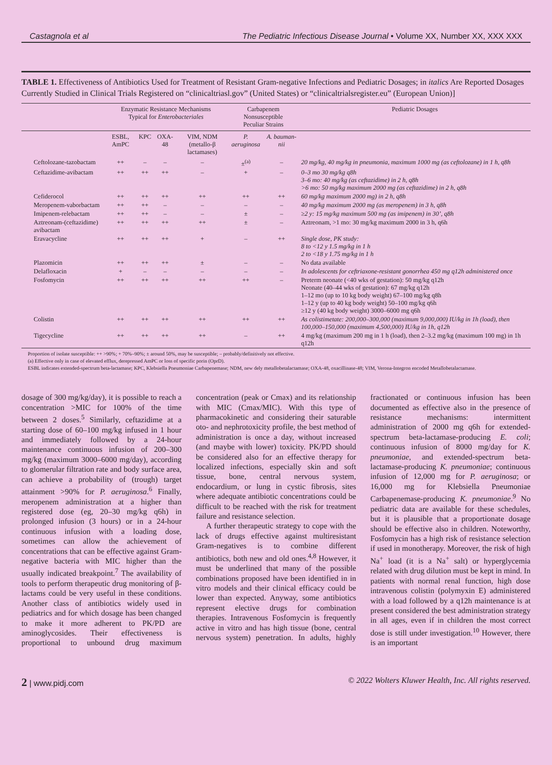Castagnola et al The Pediatric Infectious Disease Journal • Volume XX, Number XX, XXX XXX
TABLE 1. Effectiveness of Antibiotics Used for Treatment of Resistant Gram-negative Infections and Pediatric Dosages; in italics Are Reported Dosages Currently Studied in Clinical Trials Registered on “clinicaltriasl.gov” (United States) or “clinicaltrialsregister.eu” (European Union)]
| | Enzymatic Resistance Mechanisms Typical for Enterobacteriales | | | | Carbapenem Nonsusceptible Peculiar Strains | | Pediatric Dosages |
| --- | --- | --- | --- | --- | --- | --- | --- |
| | ESBL, AmPC | KPC | OXA-48 | VIM, NDM (metallo-β lactamases) | P. aeruginosa | A. bauman-nii | |
| Ceftolozane-tazobactam | ++ | – | – | – | ±<sup>(a)</sup> | – | 20 mg/kg, 40 mg/kg in pneumonia, maximum 1000 mg (as ceftolozane) in 1 h, q8h |
| Ceftazidime-avibactam | ++ | ++ | ++ | – | + | – | 0–3 mo 30 mg/kg q8h 3–6 mo: 40 mg/kg (as ceftazidime) in 2 h, q8h >6 mo: 50 mg/kg maximum 2000 mg (as ceftazidime) in 2 h, q8h |
| Cefiderocol | ++ | ++ | ++ | ++ | ++ | ++ | 60 mg/kg maximum 2000 mg) in 2 h, q8h |
| Meropenem-vaborbactam | ++ | ++ | – | – | – | – | 40 mg/kg maximum 2000 mg (as meropenem) in 3 h, q8h |
| Imipenem-relebactam | ++ | ++ | – | – | ± | – | ≥2 y: 15 mg/kg maximum 500 mg (as imipenem) in 30’, q8h |
| Aztreonam-(ceftazidime) avibactam | ++ | ++ | ++ | ++ | ± | – | Aztreonam, >1 mo: 30 mg/kg maximum 2000 in 3 h, q6h |
| Eravacycline | ++ | ++ | ++ | + | – | ++ | Single dose, PK study: 8 to <12 y 1.5 mg/kg in 1 h 2 to <18 y 1.75 mg/kg in 1 h |
| Plazomicin | ++ | ++ | ++ | ± | – | – | No data available |
| Delafloxacin | + | – | – | – | – | – | In adolescents for ceftriaxone-resistant gonorrhea 450 mg q12h administered once |
| Fosfomycin | ++ | ++ | ++ | ++ | ++ | – | Preterm neonate (<40 wks of gestation): 50 mg/kg q12h Neonate (40–44 wks of gestation): 67 mg/kg q12h 1–12 mo (up to 10 kg body weight) 67–100 mg/kg q8h 1–12 y (up to 40 kg body weight) 50–100 mg/kg q6h ≥12 y (40 kg body weight) 3000–6000 mg q6h |
| Colistin | ++ | ++ | ++ | ++ | ++ | ++ | As colistimetate: 200,000–300,000 (maximum 9,000,000) IU/kg in 1h (load), then 100,000–150,000 (maximum 4,500,000) IU/kg in 1h, q12h |
| Tigecycline | ++ | ++ | ++ | ++ | – | ++ | 4 mg/kg (maximum 200 mg in 1 h (load), then 2–3.2 mg/kg (maximum 100 mg) in 1h q12h |
Proportion of isolate susceptible: ++ >90%; + 70%–90%; ± around 50%, may be susceptible; – probably/definitively not effective.
(a) Effective only in case of elevated efflux, derepressed AmPC or loss of specific porin (OprD).
ESBL indicates extended-spectrum beta-lactamase; KPC, Klebsiella Pneumoniae Carbapenemase; NDM, new dely metallobetalactamase; OXA-48, oxacillinase-48; VIM, Verona-Integron encoded Metallobetalactamase.
dosage of 300 mg/kg/day), it is possible to reach a concentration >MIC for 100% of the time between 2 doses.<sup>5</sup> Similarly, ceftazidime at a starting dose of 60–100 mg/kg infused in 1 hour and immediately followed by a 24-hour maintenance continuous infusion of 200–300 mg/kg (maximum 3000–6000 mg/day), according to glomerular filtration rate and body surface area, can achieve a probability of (trough) target attainment >90% for P. aeruginosa.<sup>6</sup> Finally, meropenem administration at a higher than registered dose (eg, 20–30 mg/kg q6h) in prolonged infusion (3 hours) or in a 24-hour continuous infusion with a loading dose, sometimes can allow the achievement of concentrations that can be effective against Gram-negative bacteria with MIC higher than the usually indicated breakpoint.<sup>7</sup> The availability of tools to perform therapeutic drug monitoring of β-lactams could be very useful in these conditions. Another class of antibiotics widely used in pediatrics and for which dosage has been changed to make it more adherent to PK/PD are aminoglycosides. Their effectiveness is proportional to unbound drug maximum concentration (peak or Cmax) and its relationship with MIC (Cmax/MIC). With this type of pharmacokinetic and considering their saturable oto- and nephrotoxicity profile, the best method of administration is once a day, without increased (and maybe with lower) toxicity. PK/PD should be considered also for an effective therapy for localized infections, especially skin and soft tissue, bone, central nervous system, endocardium, or lung in cystic fibrosis, sites where adequate antibiotic concentrations could be difficult to be reached with the risk for treatment failure and resistance selection.
A further therapeutic strategy to cope with the lack of drugs effective against multiresistant Gram-negatives is to combine different antibiotics, both new and old ones.<sup>4,8</sup> However, it must be underlined that many of the possible combinations proposed have been identified in in vitro models and their clinical efficacy could be lower than expected. Anyway, some antibiotics represent elective drugs for combination therapies. Intravenous Fosfomycin is frequently active in vitro and has high tissue (bone, central nervous system) penetration. In adults, highly fractionated or continuous infusion has been documented as effective also in the presence of resistance mechanisms: intermittent administration of 2000 mg q6h for extended-spectrum beta-lactamase-producing E. coli; continuous infusion of 8000 mg/day for K. pneumoniae, and extended-spectrum beta-lactamase-producing K. pneumoniae; continuous infusion of 12,000 mg for P. aeruginosa; or 16,000 mg for Klebsiella Pneumoniae Carbapenemase-producing K. pneumoniae.<sup>9</sup> No pediatric data are available for these schedules, but it is plausible that a proportionate dosage should be effective also in children. Noteworthy, Fosfomycin has a high risk of resistance selection if used in monotherapy. Moreover, the risk of high Na<sup>+</sup> load (it is a Na<sup>+</sup> salt) or hyperglycemia related with drug dilution must be kept in mind. In patients with normal renal function, high dose intravenous colistin (polymyxin E) administered with a load followed by a q12h maintenance is at present considered the best administration strategy in all ages, even if in children the most correct dose is still under investigation.<sup>10</sup> However, there is an important
2 | www.pidj.com © 2022 Wolters Kluwer Health, Inc. All rights reserved.